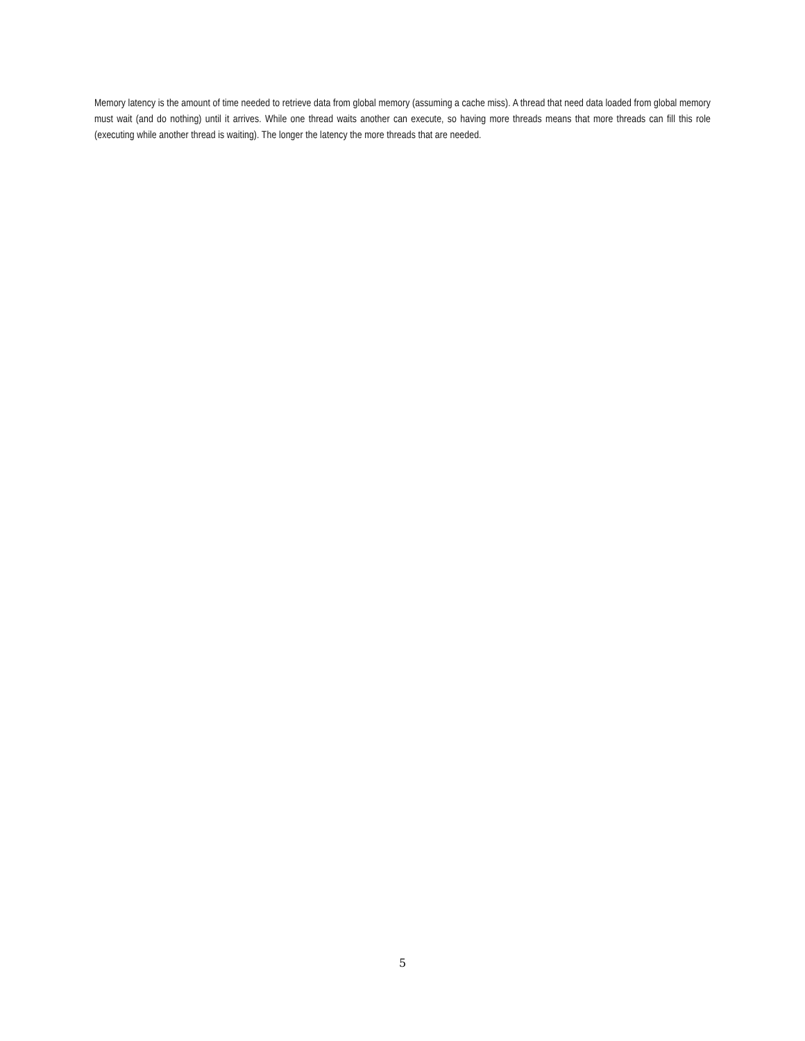Memory latency is the amount of time needed to retrieve data from global memory (assuming a cache miss). A thread that need data loaded from global memory must wait (and do nothing) until it arrives. While one thread waits another can execute, so having more threads means that more threads can fill this role (executing while another thread is waiting). The longer the latency the more threads that are needed.
5